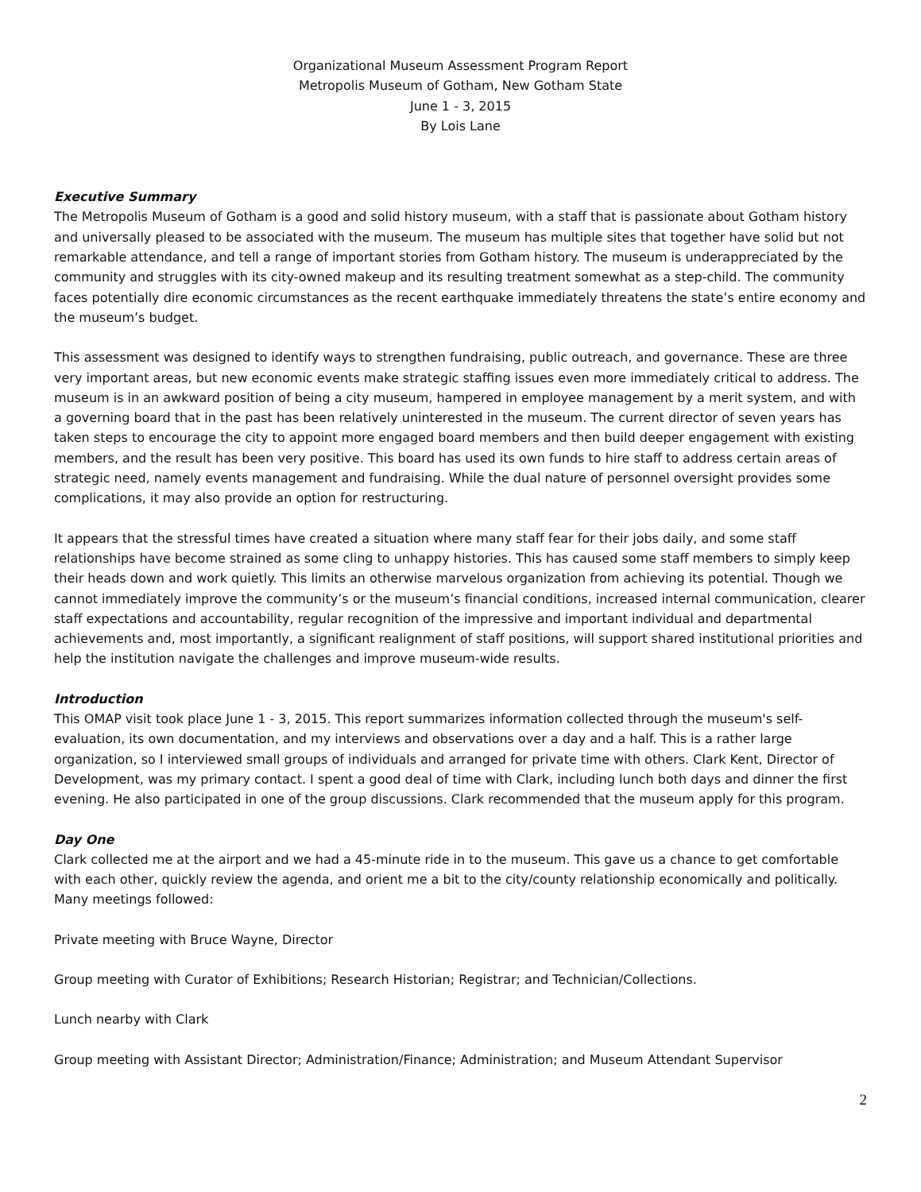Organizational Museum Assessment Program Report
Metropolis Museum of Gotham, New Gotham State
June 1 - 3, 2015
By Lois Lane
Executive Summary
The Metropolis Museum of Gotham is a good and solid history museum, with a staff that is passionate about Gotham history and universally pleased to be associated with the museum. The museum has multiple sites that together have solid but not remarkable attendance, and tell a range of important stories from Gotham history. The museum is underappreciated by the community and struggles with its city-owned makeup and its resulting treatment somewhat as a step-child. The community faces potentially dire economic circumstances as the recent earthquake immediately threatens the state’s entire economy and the museum’s budget.
This assessment was designed to identify ways to strengthen fundraising, public outreach, and governance. These are three very important areas, but new economic events make strategic staffing issues even more immediately critical to address. The museum is in an awkward position of being a city museum, hampered in employee management by a merit system, and with a governing board that in the past has been relatively uninterested in the museum. The current director of seven years has taken steps to encourage the city to appoint more engaged board members and then build deeper engagement with existing members, and the result has been very positive. This board has used its own funds to hire staff to address certain areas of strategic need, namely events management and fundraising. While the dual nature of personnel oversight provides some complications, it may also provide an option for restructuring.
It appears that the stressful times have created a situation where many staff fear for their jobs daily, and some staff relationships have become strained as some cling to unhappy histories. This has caused some staff members to simply keep their heads down and work quietly. This limits an otherwise marvelous organization from achieving its potential. Though we cannot immediately improve the community’s or the museum’s financial conditions, increased internal communication, clearer staff expectations and accountability, regular recognition of the impressive and important individual and departmental achievements and, most importantly, a significant realignment of staff positions, will support shared institutional priorities and help the institution navigate the challenges and improve museum-wide results.
Introduction
This OMAP visit took place June 1 - 3, 2015. This report summarizes information collected through the museum's self-evaluation, its own documentation, and my interviews and observations over a day and a half. This is a rather large organization, so I interviewed small groups of individuals and arranged for private time with others. Clark Kent, Director of Development, was my primary contact. I spent a good deal of time with Clark, including lunch both days and dinner the first evening. He also participated in one of the group discussions. Clark recommended that the museum apply for this program.
Day One
Clark collected me at the airport and we had a 45-minute ride in to the museum. This gave us a chance to get comfortable with each other, quickly review the agenda, and orient me a bit to the city/county relationship economically and politically. Many meetings followed:
Private meeting with Bruce Wayne, Director
Group meeting with Curator of Exhibitions; Research Historian; Registrar; and Technician/Collections.
Lunch nearby with Clark
Group meeting with Assistant Director; Administration/Finance; Administration; and Museum Attendant Supervisor
2